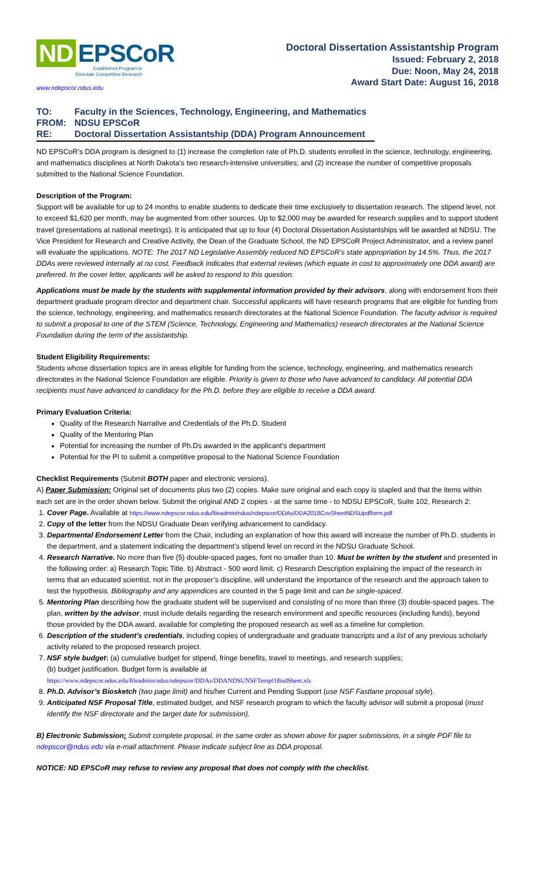ND EPSCoR
Established Program to
Stimulate Competitive Research
www.ndepscor.ndus.edu
Doctoral Dissertation Assistantship Program
Issued: February 2, 2018
Due: Noon, May 24, 2018
Award Start Date: August 16, 2018
| TO: | Faculty in the Sciences, Technology, Engineering, and Mathematics |
| FROM: | NDSU EPSCoR |
| RE: | Doctoral Dissertation Assistantship (DDA) Program Announcement |
ND EPSCoR’s DDA program is designed to (1) increase the completion rate of Ph.D. students enrolled in the science, technology, engineering, and mathematics disciplines at North Dakota’s two research-intensive universities; and (2) increase the number of competitive proposals submitted to the National Science Foundation.
Description of the Program:
Support will be available for up to 24 months to enable students to dedicate their time exclusively to dissertation research. The stipend level, not to exceed $1,620 per month, may be augmented from other sources. Up to $2,000 may be awarded for research supplies and to support student travel (presentations at national meetings). It is anticipated that up to four (4) Doctoral Dissertation Assistantships will be awarded at NDSU. The Vice President for Research and Creative Activity, the Dean of the Graduate School, the ND EPSCoR Project Administrator, and a review panel will evaluate the applications. NOTE: The 2017 ND Legislative Assembly reduced ND EPSCoR’s state appropriation by 14.5%. Thus, the 2017 DDAs were reviewed internally at no cost. Feedback indicates that external reviews (which equate in cost to approximately one DDA award) are preferred. In the cover letter, applicants will be asked to respond to this question.
Applications must be made by the students with supplemental information provided by their advisors, along with endorsement from their department graduate program director and department chair. Successful applicants will have research programs that are eligible for funding from the science, technology, engineering, and mathematics research directorates at the National Science Foundation. The faculty advisor is required to submit a proposal to one of the STEM (Science, Technology, Engineering and Mathematics) research directorates at the National Science Foundation during the term of the assistantship.
Student Eligibility Requirements:
Students whose dissertation topics are in areas eligible for funding from the science, technology, engineering, and mathematics research directorates in the National Science Foundation are eligible. Priority is given to those who have advanced to candidacy. All potential DDA recipients must have advanced to candidacy for the Ph.D. before they are eligible to receive a DDA award.
Primary Evaluation Criteria:
Quality of the Research Narrative and Credentials of the Ph.D. Student
Quality of the Mentoring Plan
Potential for increasing the number of Ph.Ds awarded in the applicant’s department
Potential for the PI to submit a competitive proposal to the National Science Foundation
Checklist Requirements (Submit BOTH paper and electronic versions).
A) Paper Submission: Original set of documents plus two (2) copies. Make sure original and each copy is stapled and that the items within each set are in the order shown below. Submit the original AND 2 copies - at the same time - to NDSU EPSCoR, Suite 102, Research 2:
1. Cover Page. Available at https://www.ndepscor.ndus.edu/fileadmin/ndus/ndepscor/DDAs/DDA2018CovSheetNDSUpdfform.pdf
2. Copy of the letter from the NDSU Graduate Dean verifying advancement to candidacy.
3. Departmental Endorsement Letter from the Chair, including an explanation of how this award will increase the number of Ph.D. students in the department, and a statement indicating the department’s stipend level on record in the NDSU Graduate School.
4. Research Narrative. No more than five (5) double-spaced pages, font no smaller than 10. Must be written by the student and presented in the following order: a) Research Topic Title. b) Abstract - 500 word limit. c) Research Description explaining the impact of the research in terms that an educated scientist, not in the proposer’s discipline, will understand the importance of the research and the approach taken to test the hypothesis. Bibliography and any appendices are counted in the 5 page limit and can be single-spaced.
5. Mentoring Plan describing how the graduate student will be supervised and consisting of no more than three (3) double-spaced pages. The plan, written by the advisor, must include details regarding the research environment and specific resources (including funds), beyond those provided by the DDA award, available for completing the proposed research as well as a timeline for completion.
6. Description of the student’s credentials, including copies of undergraduate and graduate transcripts and a list of any previous scholarly activity related to the proposed research project.
7. NSF style budget: (a) cumulative budget for stipend, fringe benefits, travel to meetings, and research supplies;
(b) budget justification. Budget form is available at
https://www.ndepscor.ndus.edu/fileadmin/ndus/ndepscor/DDAs/DDANDSUNSFTempl1BudSheet.xls
8. Ph.D. Advisor’s Biosketch (two page limit) and his/her Current and Pending Support (use NSF Fastlane proposal style).
9. Anticipated NSF Proposal Title, estimated budget, and NSF research program to which the faculty advisor will submit a proposal (must identify the NSF directorate and the target date for submission).
B) Electronic Submission: Submit complete proposal, in the same order as shown above for paper submissions, in a single PDF file to ndepscor@ndus.edu via e-mail attachment. Please indicate subject line as DDA proposal.
NOTICE: ND EPSCoR may refuse to review any proposal that does not comply with the checklist.